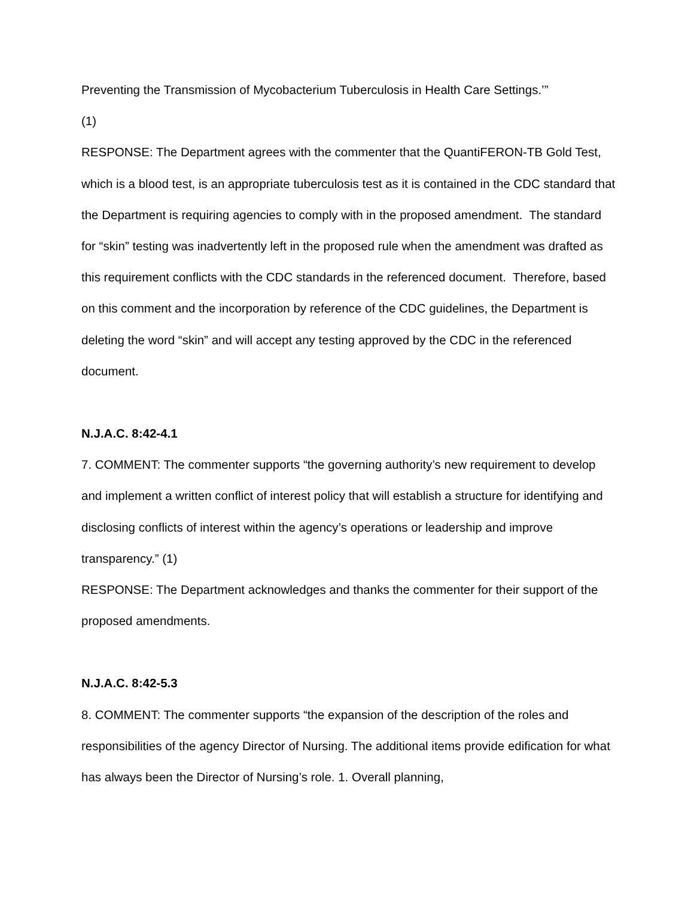Preventing the Transmission of Mycobacterium Tuberculosis in Health Care Settings.’”
(1)
RESPONSE: The Department agrees with the commenter that the QuantiFERON-TB Gold Test, which is a blood test, is an appropriate tuberculosis test as it is contained in the CDC standard that the Department is requiring agencies to comply with in the proposed amendment. The standard for “skin” testing was inadvertently left in the proposed rule when the amendment was drafted as this requirement conflicts with the CDC standards in the referenced document. Therefore, based on this comment and the incorporation by reference of the CDC guidelines, the Department is deleting the word “skin” and will accept any testing approved by the CDC in the referenced document.
N.J.A.C. 8:42-4.1
7. COMMENT: The commenter supports “the governing authority’s new requirement to develop and implement a written conflict of interest policy that will establish a structure for identifying and disclosing conflicts of interest within the agency’s operations or leadership and improve transparency.” (1)
RESPONSE: The Department acknowledges and thanks the commenter for their support of the proposed amendments.
N.J.A.C. 8:42-5.3
8. COMMENT: The commenter supports “the expansion of the description of the roles and responsibilities of the agency Director of Nursing. The additional items provide edification for what has always been the Director of Nursing’s role. 1. Overall planning,